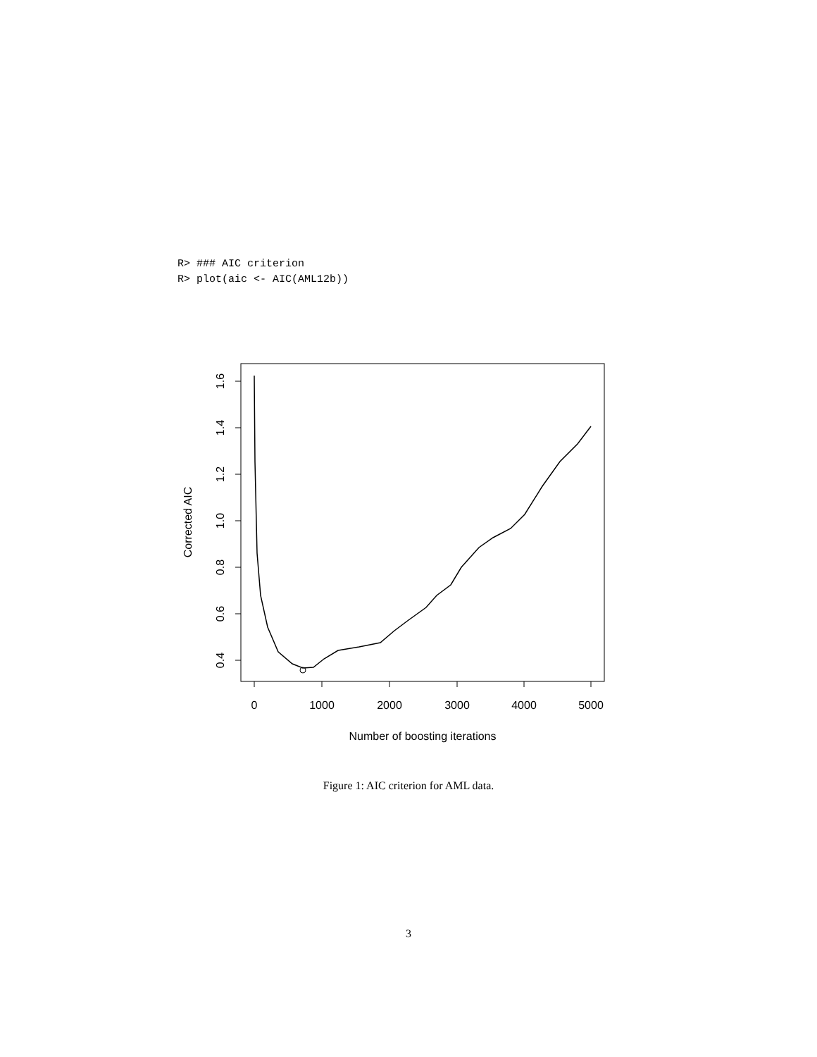R> ### AIC criterion
R> plot(aic <- AIC(AML12b))
0
1000
2000
3000
4000
5000
Number of boosting iterations
0.4
0.6
0.8
1.0
1.2
1.4
1.6
Corrected AIC
Figure 1: AIC criterion for AML data.
3